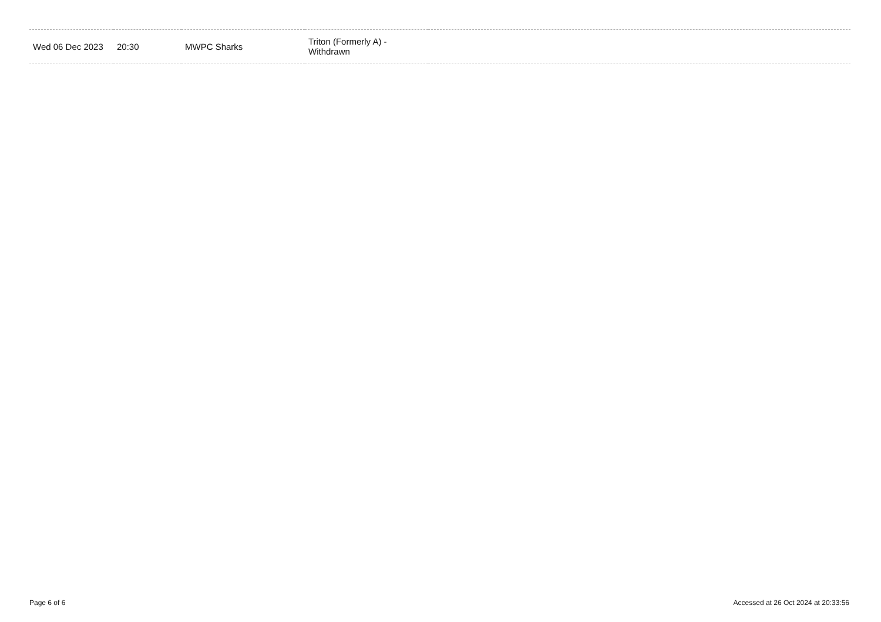| Wed 06 Dec 2023 | 20:30 | MWPC Sharks | Triton (Formerly A) - Withdrawn | |
Page 6 of 6
Accessed at 26 Oct 2024 at 20:33:56